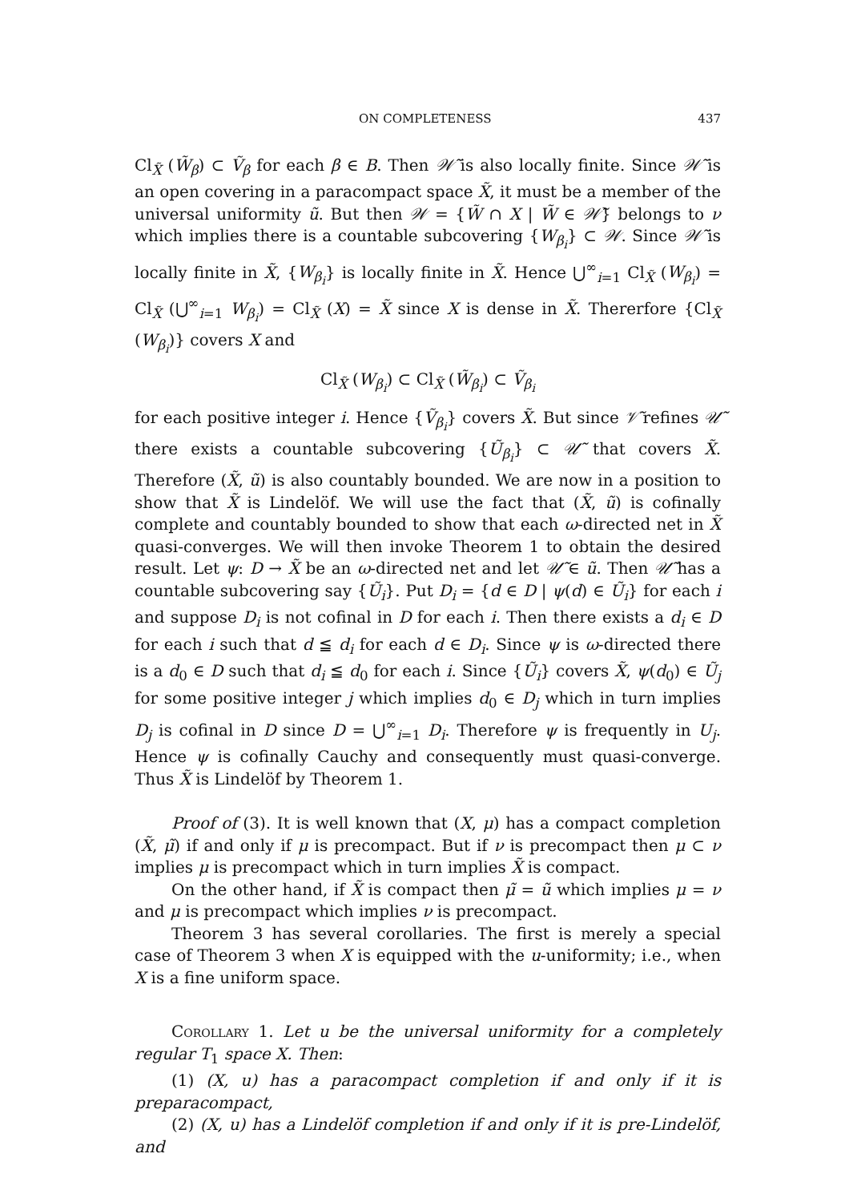ON COMPLETENESS 437
Cl<sub>X̃</sub> (W̃<sub>β</sub>) ⊂ Ṽ<sub>β</sub> for each β ∈ B. Then 𝒲̃ is also locally finite. Since 𝒲̃ is an open covering in a paracompact space X̃, it must be a member of the universal uniformity ũ. But then 𝒲 = {W̃ ∩ X | W̃ ∈ 𝒲̃} belongs to ν which implies there is a countable subcovering {W<sub>β<sub>i</sub></sub>} ⊂ 𝒲. Since 𝒲̃ is locally finite in X̃, {W<sub>β<sub>i</sub></sub>} is locally finite in X̃. Hence ⋃<sup>∞</sup><sub>i=1</sub> Cl<sub>X̃</sub> (W<sub>β<sub>i</sub></sub>) = Cl<sub>X̃</sub> (⋃<sup>∞</sup><sub>i=1</sub> W<sub>β<sub>i</sub></sub>) = Cl<sub>X̃</sub> (X) = X̃ since X is dense in X̃. Thererfore {Cl<sub>X̃</sub> (W<sub>β<sub>i</sub></sub>)} covers X and
Cl<sub>X̃</sub> (W<sub>β<sub>i</sub></sub>) ⊂ Cl<sub>X̃</sub> (W̃<sub>β<sub>i</sub></sub>) ⊂ Ṽ<sub>β<sub>i</sub></sub>
for each positive integer i. Hence {Ṽ<sub>β<sub>i</sub></sub>} covers X̃. But since 𝒱̃ refines 𝒰̃ there exists a countable subcovering {Ũ<sub>β<sub>i</sub></sub>} ⊂ 𝒰̃ that covers X̃. Therefore (X̃, ũ) is also countably bounded. We are now in a position to show that X̃ is Lindelöf. We will use the fact that (X̃, ũ) is cofinally complete and countably bounded to show that each ω-directed net in X̃ quasi-converges. We will then invoke Theorem 1 to obtain the desired result. Let ψ: D → X̃ be an ω-directed net and let 𝒰̃ ∈ ũ. Then 𝒰̃ has a countable subcovering say {Ũ<sub>i</sub>}. Put D<sub>i</sub> = {d ∈ D | ψ(d) ∈ Ũ<sub>i</sub>} for each i and suppose D<sub>i</sub> is not cofinal in D for each i. Then there exists a d<sub>i</sub> ∈ D for each i such that d ≦ d<sub>i</sub> for each d ∈ D<sub>i</sub>. Since ψ is ω-directed there is a d<sub>0</sub> ∈ D such that d<sub>i</sub> ≦ d<sub>0</sub> for each i. Since {Ũ<sub>i</sub>} covers X̃, ψ(d<sub>0</sub>) ∈ Ũ<sub>j</sub> for some positive integer j which implies d<sub>0</sub> ∈ D<sub>j</sub> which in turn implies D<sub>j</sub> is cofinal in D since D = ⋃<sup>∞</sup><sub>i=1</sub> D<sub>i</sub>. Therefore ψ is frequently in U<sub>j</sub>. Hence ψ is cofinally Cauchy and consequently must quasi-converge. Thus X̃ is Lindelöf by Theorem 1.
Proof of (3). It is well known that (X, μ) has a compact completion (X̃, μ̃) if and only if μ is precompact. But if ν is precompact then μ ⊂ ν implies μ is precompact which in turn implies X̃ is compact.
On the other hand, if X̃ is compact then μ̃ = ũ which implies μ = ν and μ is precompact which implies ν is precompact.
Theorem 3 has several corollaries. The first is merely a special case of Theorem 3 when X is equipped with the u-uniformity; i.e., when X is a fine uniform space.
Corollary 1. Let u be the universal uniformity for a completely regular T<sub>1</sub> space X. Then:
(1) (X, u) has a paracompact completion if and only if it is preparacompact,
(2) (X, u) has a Lindelöf completion if and only if it is pre-Lindelöf, and